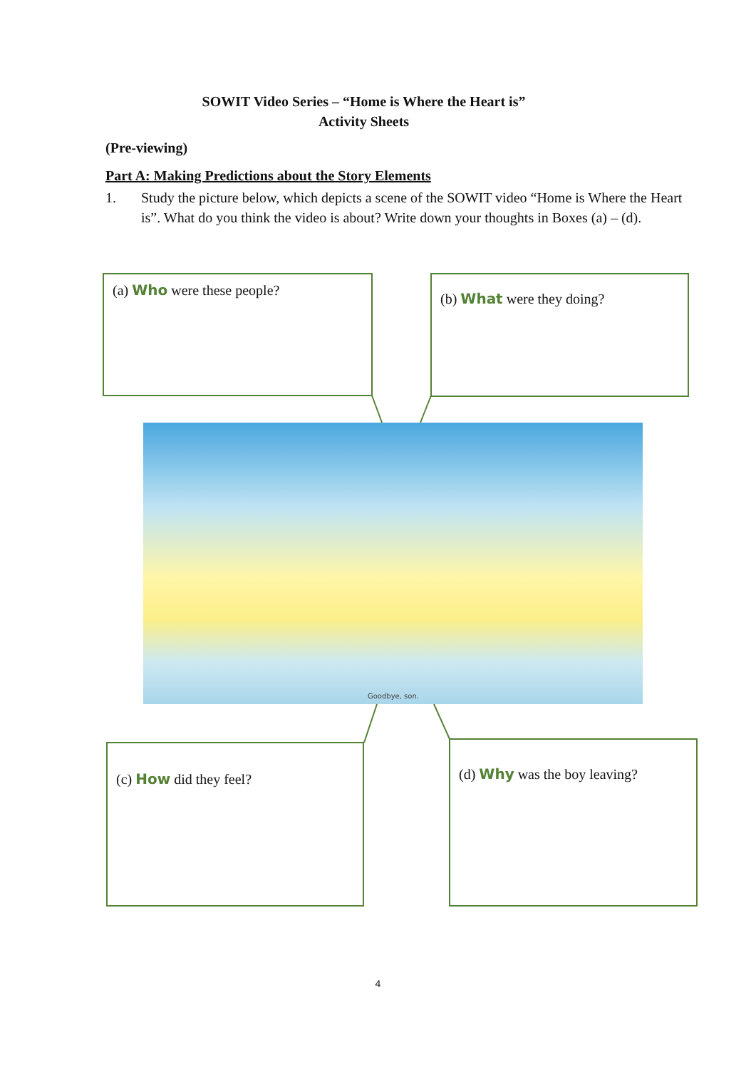SOWIT Video Series – “Home is Where the Heart is”
Activity Sheets
(Pre-viewing)
Part A: Making Predictions about the Story Elements
1. Study the picture below, which depicts a scene of the SOWIT video “Home is Where the Heart is”. What do you think the video is about? Write down your thoughts in Boxes (a) – (d).
(a) Who were these people? (b) What were they doing?
Goodbye, son.
(c) How did they feel? (d) Why was the boy leaving?
4